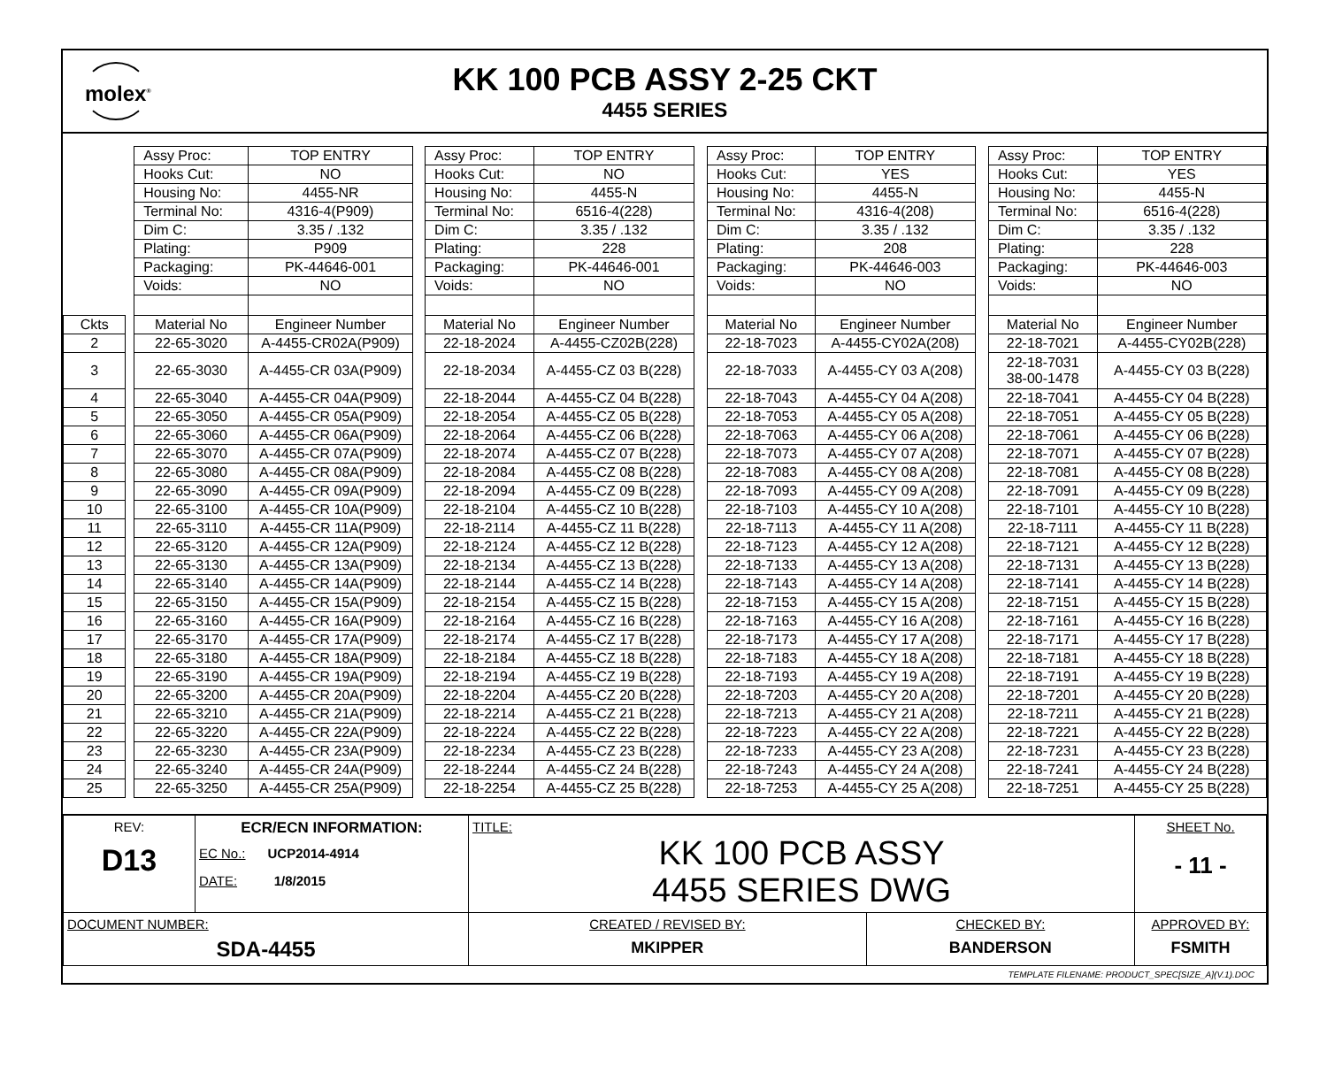molex<sup>®</sup>
KK 100 PCB ASSY 2-25 CKT
4455 SERIES
| | | Assy Proc: | TOP ENTRY | | Assy Proc: | TOP ENTRY | | Assy Proc: | TOP ENTRY | | Assy Proc: | TOP ENTRY |
| | | Hooks Cut: | NO | | Hooks Cut: | NO | | Hooks Cut: | YES | | Hooks Cut: | YES |
| | | Housing No: | 4455-NR | | Housing No: | 4455-N | | Housing No: | 4455-N | | Housing No: | 4455-N |
| | | Terminal No: | 4316-4(P909) | | Terminal No: | 6516-4(228) | | Terminal No: | 4316-4(208) | | Terminal No: | 6516-4(228) |
| | | Dim C: | 3.35 / .132 | | Dim C: | 3.35 / .132 | | Dim C: | 3.35 / .132 | | Dim C: | 3.35 / .132 |
| | | Plating: | P909 | | Plating: | 228 | | Plating: | 208 | | Plating: | 228 |
| | | Packaging: | PK-44646-001 | | Packaging: | PK-44646-001 | | Packaging: | PK-44646-003 | | Packaging: | PK-44646-003 |
| | | Voids: | NO | | Voids: | NO | | Voids: | NO | | Voids: | NO |
| Ckts | | Material No | Engineer Number | | Material No | Engineer Number | | Material No | Engineer Number | | Material No | Engineer Number |
| 2 | | 22-65-3020 | A-4455-CR02A(P909) | | 22-18-2024 | A-4455-CZ02B(228) | | 22-18-7023 | A-4455-CY02A(208) | | 22-18-7021 | A-4455-CY02B(228) |
| 3 | | 22-65-3030 | A-4455-CR 03A(P909) | | 22-18-2034 | A-4455-CZ 03 B(228) | | 22-18-7033 | A-4455-CY 03 A(208) | | 22-18-7031 38-00-1478 | A-4455-CY 03 B(228) |
| 4 | | 22-65-3040 | A-4455-CR 04A(P909) | | 22-18-2044 | A-4455-CZ 04 B(228) | | 22-18-7043 | A-4455-CY 04 A(208) | | 22-18-7041 | A-4455-CY 04 B(228) |
| 5 | | 22-65-3050 | A-4455-CR 05A(P909) | | 22-18-2054 | A-4455-CZ 05 B(228) | | 22-18-7053 | A-4455-CY 05 A(208) | | 22-18-7051 | A-4455-CY 05 B(228) |
| 6 | | 22-65-3060 | A-4455-CR 06A(P909) | | 22-18-2064 | A-4455-CZ 06 B(228) | | 22-18-7063 | A-4455-CY 06 A(208) | | 22-18-7061 | A-4455-CY 06 B(228) |
| 7 | | 22-65-3070 | A-4455-CR 07A(P909) | | 22-18-2074 | A-4455-CZ 07 B(228) | | 22-18-7073 | A-4455-CY 07 A(208) | | 22-18-7071 | A-4455-CY 07 B(228) |
| 8 | | 22-65-3080 | A-4455-CR 08A(P909) | | 22-18-2084 | A-4455-CZ 08 B(228) | | 22-18-7083 | A-4455-CY 08 A(208) | | 22-18-7081 | A-4455-CY 08 B(228) |
| 9 | | 22-65-3090 | A-4455-CR 09A(P909) | | 22-18-2094 | A-4455-CZ 09 B(228) | | 22-18-7093 | A-4455-CY 09 A(208) | | 22-18-7091 | A-4455-CY 09 B(228) |
| 10 | | 22-65-3100 | A-4455-CR 10A(P909) | | 22-18-2104 | A-4455-CZ 10 B(228) | | 22-18-7103 | A-4455-CY 10 A(208) | | 22-18-7101 | A-4455-CY 10 B(228) |
| 11 | | 22-65-3110 | A-4455-CR 11A(P909) | | 22-18-2114 | A-4455-CZ 11 B(228) | | 22-18-7113 | A-4455-CY 11 A(208) | | 22-18-7111 | A-4455-CY 11 B(228) |
| 12 | | 22-65-3120 | A-4455-CR 12A(P909) | | 22-18-2124 | A-4455-CZ 12 B(228) | | 22-18-7123 | A-4455-CY 12 A(208) | | 22-18-7121 | A-4455-CY 12 B(228) |
| 13 | | 22-65-3130 | A-4455-CR 13A(P909) | | 22-18-2134 | A-4455-CZ 13 B(228) | | 22-18-7133 | A-4455-CY 13 A(208) | | 22-18-7131 | A-4455-CY 13 B(228) |
| 14 | | 22-65-3140 | A-4455-CR 14A(P909) | | 22-18-2144 | A-4455-CZ 14 B(228) | | 22-18-7143 | A-4455-CY 14 A(208) | | 22-18-7141 | A-4455-CY 14 B(228) |
| 15 | | 22-65-3150 | A-4455-CR 15A(P909) | | 22-18-2154 | A-4455-CZ 15 B(228) | | 22-18-7153 | A-4455-CY 15 A(208) | | 22-18-7151 | A-4455-CY 15 B(228) |
| 16 | | 22-65-3160 | A-4455-CR 16A(P909) | | 22-18-2164 | A-4455-CZ 16 B(228) | | 22-18-7163 | A-4455-CY 16 A(208) | | 22-18-7161 | A-4455-CY 16 B(228) |
| 17 | | 22-65-3170 | A-4455-CR 17A(P909) | | 22-18-2174 | A-4455-CZ 17 B(228) | | 22-18-7173 | A-4455-CY 17 A(208) | | 22-18-7171 | A-4455-CY 17 B(228) |
| 18 | | 22-65-3180 | A-4455-CR 18A(P909) | | 22-18-2184 | A-4455-CZ 18 B(228) | | 22-18-7183 | A-4455-CY 18 A(208) | | 22-18-7181 | A-4455-CY 18 B(228) |
| 19 | | 22-65-3190 | A-4455-CR 19A(P909) | | 22-18-2194 | A-4455-CZ 19 B(228) | | 22-18-7193 | A-4455-CY 19 A(208) | | 22-18-7191 | A-4455-CY 19 B(228) |
| 20 | | 22-65-3200 | A-4455-CR 20A(P909) | | 22-18-2204 | A-4455-CZ 20 B(228) | | 22-18-7203 | A-4455-CY 20 A(208) | | 22-18-7201 | A-4455-CY 20 B(228) |
| 21 | | 22-65-3210 | A-4455-CR 21A(P909) | | 22-18-2214 | A-4455-CZ 21 B(228) | | 22-18-7213 | A-4455-CY 21 A(208) | | 22-18-7211 | A-4455-CY 21 B(228) |
| 22 | | 22-65-3220 | A-4455-CR 22A(P909) | | 22-18-2224 | A-4455-CZ 22 B(228) | | 22-18-7223 | A-4455-CY 22 A(208) | | 22-18-7221 | A-4455-CY 22 B(228) |
| 23 | | 22-65-3230 | A-4455-CR 23A(P909) | | 22-18-2234 | A-4455-CZ 23 B(228) | | 22-18-7233 | A-4455-CY 23 A(208) | | 22-18-7231 | A-4455-CY 23 B(228) |
| 24 | | 22-65-3240 | A-4455-CR 24A(P909) | | 22-18-2244 | A-4455-CZ 24 B(228) | | 22-18-7243 | A-4455-CY 24 A(208) | | 22-18-7241 | A-4455-CY 24 B(228) |
| 25 | | 22-65-3250 | A-4455-CR 25A(P909) | | 22-18-2254 | A-4455-CZ 25 B(228) | | 22-18-7253 | A-4455-CY 25 A(208) | | 22-18-7251 | A-4455-CY 25 B(228) |
| REV: D13 | ECR/ECN INFORMATION: EC No.: UCP2014-4914 DATE: 1/8/2015 | TITLE: KK 100 PCB ASSY 4455 SERIES DWG | | SHEET No. - 11 - |
| DOCUMENT NUMBER: SDA-4455 | | CREATED / REVISED BY: MKIPPER | CHECKED BY: BANDERSON | APPROVED BY: FSMITH |
TEMPLATE FILENAME: PRODUCT_SPEC[SIZE_A](V.1).DOC